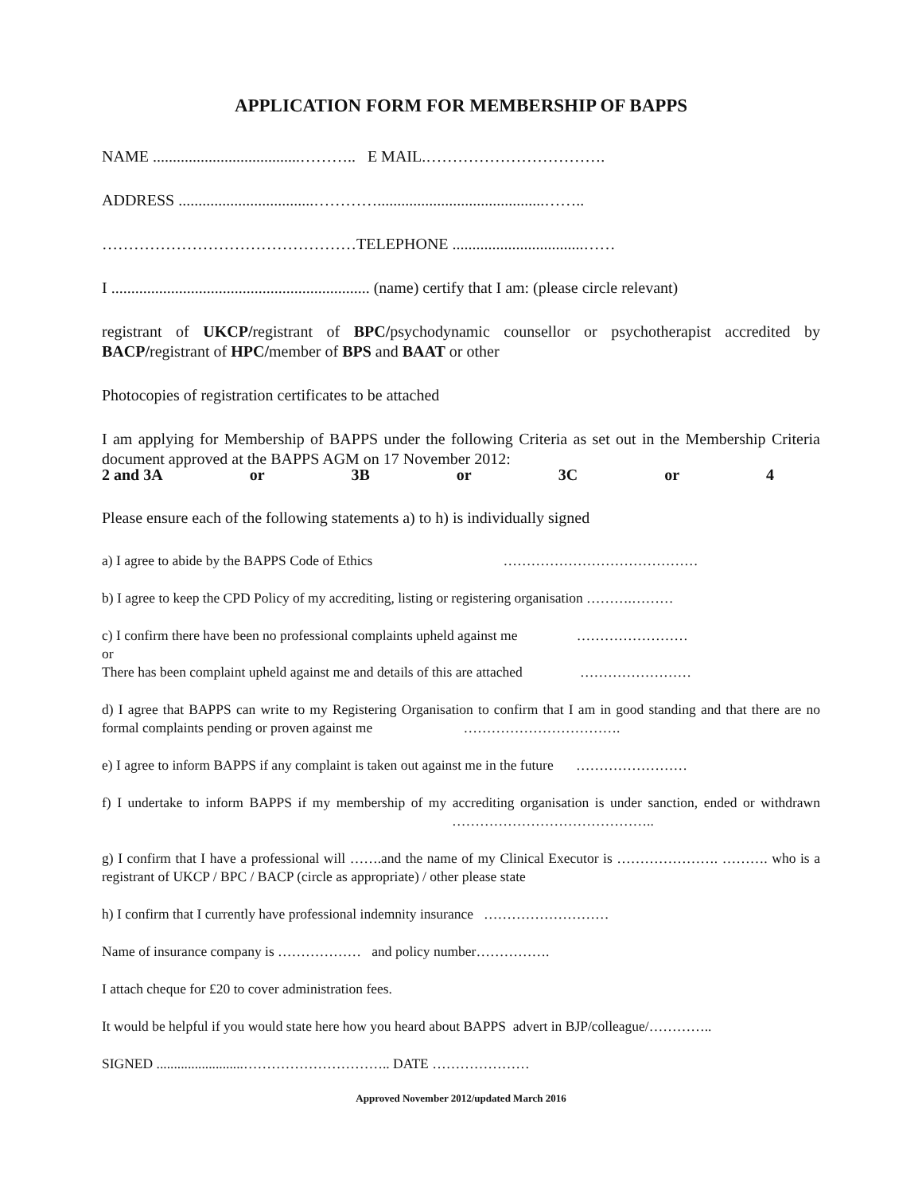APPLICATION FORM FOR MEMBERSHIP OF BAPPS
NAME .....................................……….. E MAIL.…………………………….
ADDRESS ..................................…………..........................................……..
…………………………………………TELEPHONE .................................……
I ................................................................. (name) certify that I am: (please circle relevant)
registrant of UKCP/registrant of BPC/psychodynamic counsellor or psychotherapist accredited by BACP/registrant of HPC/member of BPS and BAAT or other
Photocopies of registration certificates to be attached
I am applying for Membership of BAPPS under the following Criteria as set out in the Membership Criteria document approved at the BAPPS AGM on 17 November 2012:
2 and 3A or 3B or 3C or 4
Please ensure each of the following statements a) to h) is individually signed
a) I agree to abide by the BAPPS Code of Ethics ……………………………………
b) I agree to keep the CPD Policy of my accrediting, listing or registering organisation ……….………
c) I confirm there have been no professional complaints upheld against me ……………………
or
There has been complaint upheld against me and details of this are attached ……………………
d) I agree that BAPPS can write to my Registering Organisation to confirm that I am in good standing and that there are no formal complaints pending or proven against me …………………………….
e) I agree to inform BAPPS if any complaint is taken out against me in the future ……………………
f) I undertake to inform BAPPS if my membership of my accrediting organisation is under sanction, ended or withdrawn ……………………………………..
g) I confirm that I have a professional will …….and the name of my Clinical Executor is …………………. ………. who is a registrant of UKCP / BPC / BACP (circle as appropriate) / other please state
h) I confirm that I currently have professional indemnity insurance ………………………
Name of insurance company is ……………… and policy number…………….
I attach cheque for £20 to cover administration fees.
It would be helpful if you would state here how you heard about BAPPS advert in BJP/colleague/…………..
SIGNED .........................………………………….. DATE …………………
Approved November 2012/updated March 2016